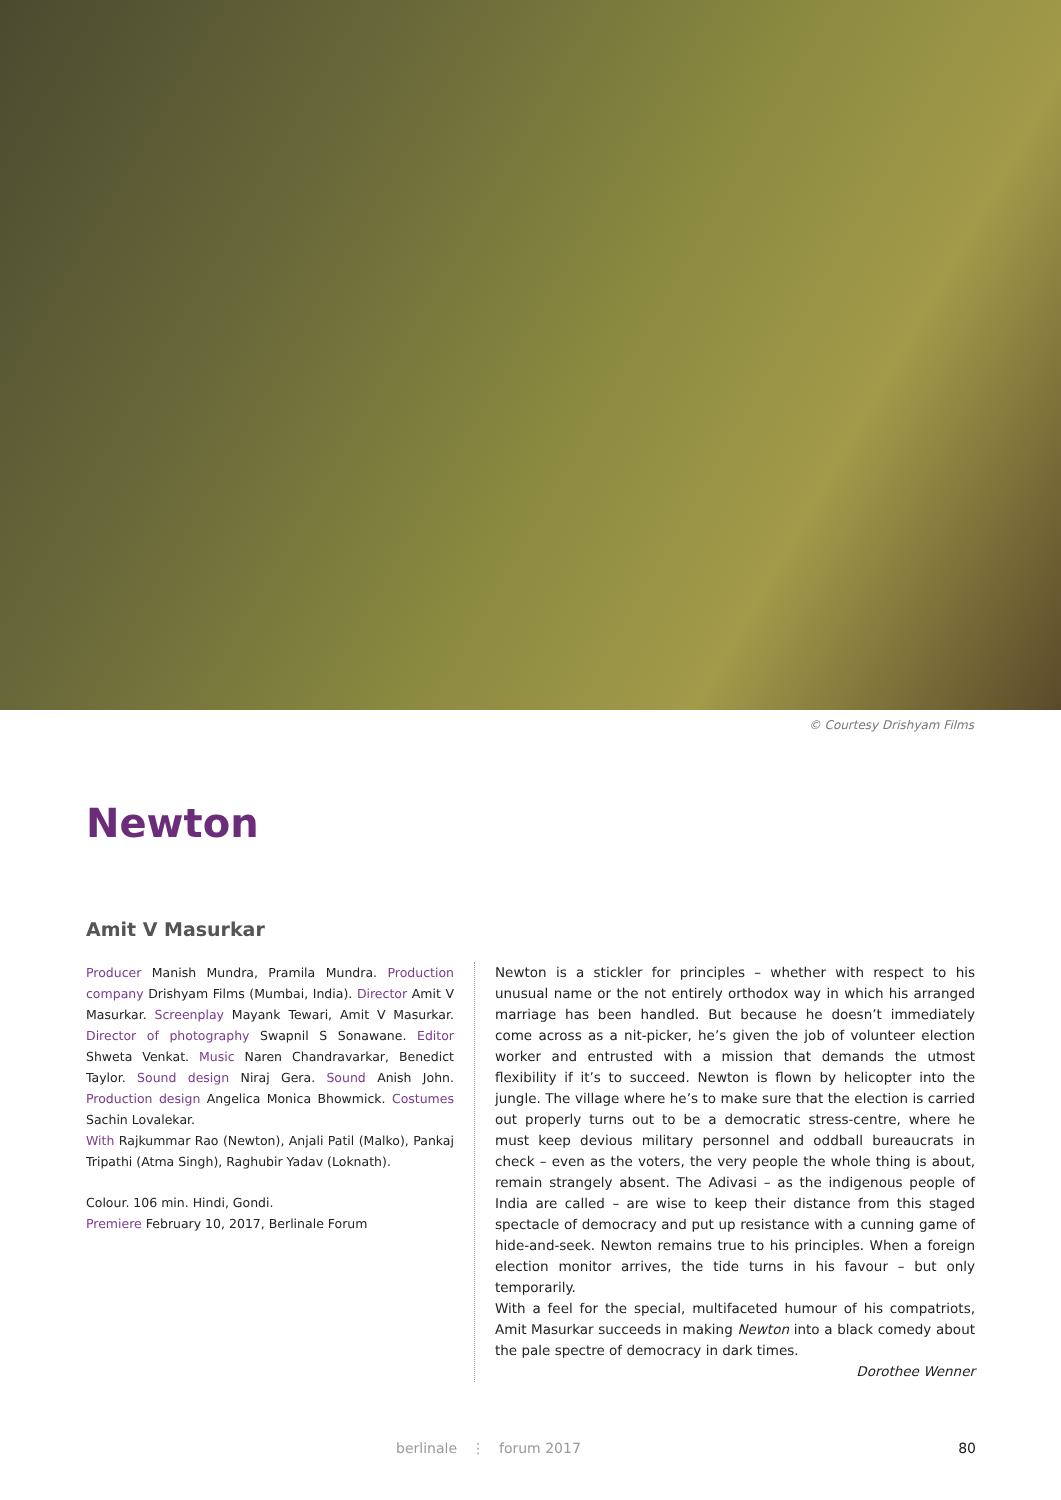© Courtesy Drishyam Films
Newton
Amit V Masurkar
Producer Manish Mundra, Pramila Mundra. Production company Drishyam Films (Mumbai, India). Director Amit V Masurkar. Screenplay Mayank Tewari, Amit V Masurkar. Director of photography Swapnil S Sonawane. Editor Shweta Venkat. Music Naren Chandravarkar, Benedict Taylor. Sound design Niraj Gera. Sound Anish John. Production design Angelica Monica Bhowmick. Costumes Sachin Lovalekar.
With Rajkummar Rao (Newton), Anjali Patil (Malko), Pankaj Tripathi (Atma Singh), Raghubir Yadav (Loknath).
Colour. 106 min. Hindi, Gondi.
Premiere February 10, 2017, Berlinale Forum
Newton is a stickler for principles – whether with respect to his unusual name or the not entirely orthodox way in which his arranged marriage has been handled. But because he doesn’t immediately come across as a nit-picker, he’s given the job of volunteer election worker and entrusted with a mission that demands the utmost flexibility if it’s to succeed. Newton is flown by helicopter into the jungle. The village where he’s to make sure that the election is carried out properly turns out to be a democratic stress-centre, where he must keep devious military personnel and oddball bureaucrats in check – even as the voters, the very people the whole thing is about, remain strangely absent. The Adivasi – as the indigenous people of India are called – are wise to keep their distance from this staged spectacle of democracy and put up resistance with a cunning game of hide-and-seek. Newton remains true to his principles. When a foreign election monitor arrives, the tide turns in his favour – but only temporarily.
With a feel for the special, multifaceted humour of his compatriots, Amit Masurkar succeeds in making Newton into a black comedy about the pale spectre of democracy in dark times.
Dorothee Wenner
berlinale ⋮ forum 2017 80